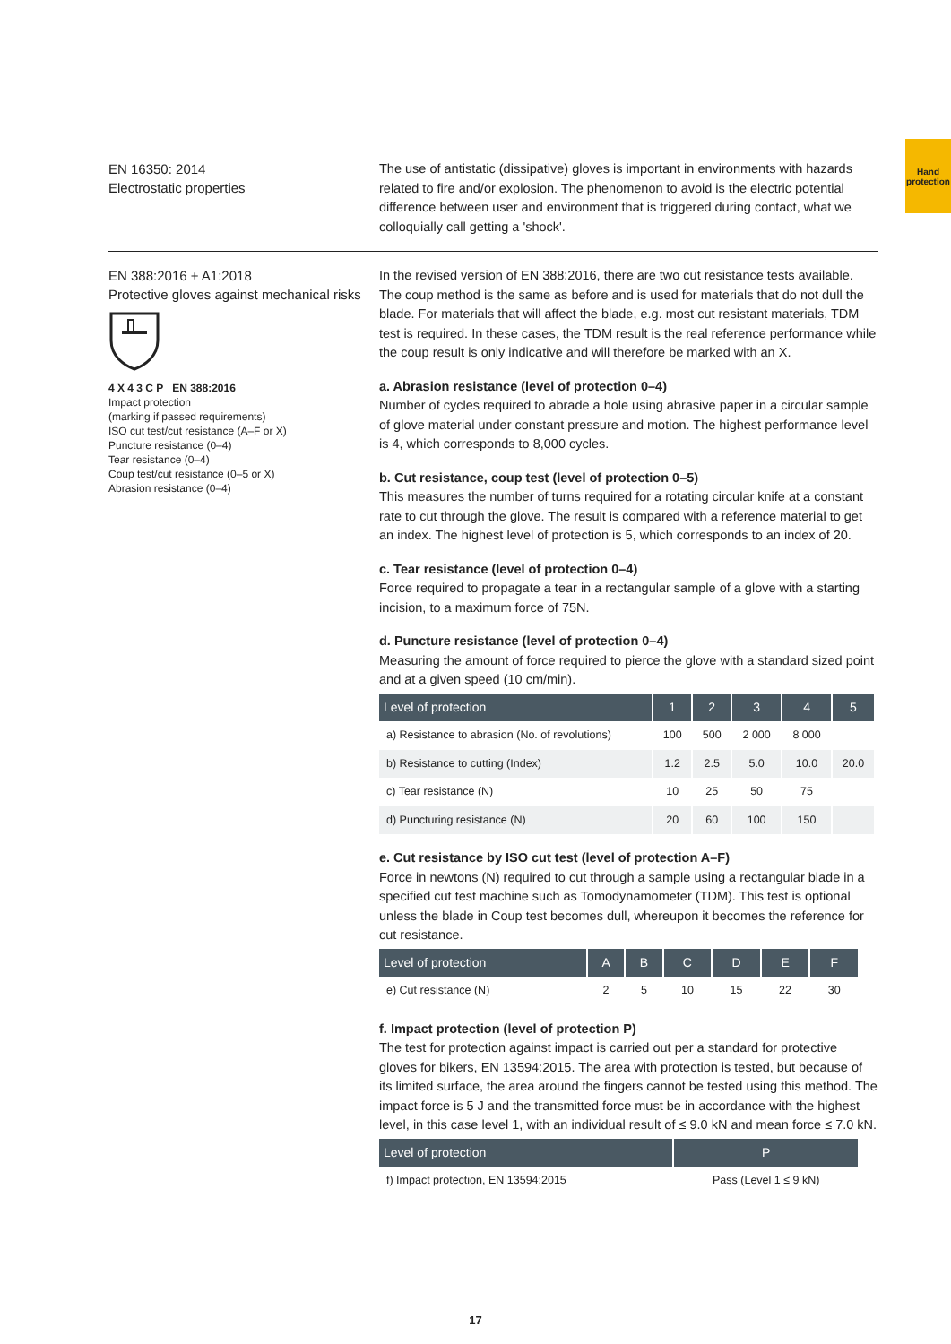Hand protection
EN 16350: 2014
Electrostatic properties
The use of antistatic (dissipative) gloves is important in environments with hazards related to fire and/or explosion. The phenomenon to avoid is the electric potential difference between user and environment that is triggered during contact, what we colloquially call getting a 'shock'.
EN 388:2016 + A1:2018
Protective gloves against mechanical risks
4 X 4 3 C P EN 388:2016
Impact protection
(marking if passed requirements)
ISO cut test/cut resistance (A–F or X)
Puncture resistance (0–4)
Tear resistance (0–4)
Coup test/cut resistance (0–5 or X)
Abrasion resistance (0–4)
In the revised version of EN 388:2016, there are two cut resistance tests available. The coup method is the same as before and is used for materials that do not dull the blade. For materials that will affect the blade, e.g. most cut resistant materials, TDM test is required. In these cases, the TDM result is the real reference performance while the coup result is only indicative and will therefore be marked with an X.
a. Abrasion resistance (level of protection 0–4)
Number of cycles required to abrade a hole using abrasive paper in a circular sample of glove material under constant pressure and motion. The highest performance level is 4, which corresponds to 8,000 cycles.
b. Cut resistance, coup test (level of protection 0–5)
This measures the number of turns required for a rotating circular knife at a constant rate to cut through the glove. The result is compared with a reference material to get an index. The highest level of protection is 5, which corresponds to an index of 20.
c. Tear resistance (level of protection 0–4)
Force required to propagate a tear in a rectangular sample of a glove with a starting incision, to a maximum force of 75N.
d. Puncture resistance (level of protection 0–4)
Measuring the amount of force required to pierce the glove with a standard sized point and at a given speed (10 cm/min).
| Level of protection | 1 | 2 | 3 | 4 | 5 |
| --- | --- | --- | --- | --- | --- |
| a) Resistance to abrasion (No. of revolutions) | 100 | 500 | 2 000 | 8 000 | |
| b) Resistance to cutting (Index) | 1.2 | 2.5 | 5.0 | 10.0 | 20.0 |
| c) Tear resistance (N) | 10 | 25 | 50 | 75 | |
| d) Puncturing resistance (N) | 20 | 60 | 100 | 150 | |
e. Cut resistance by ISO cut test (level of protection A–F)
Force in newtons (N) required to cut through a sample using a rectangular blade in a specified cut test machine such as Tomodynamometer (TDM). This test is optional unless the blade in Coup test becomes dull, whereupon it becomes the reference for cut resistance.
| Level of protection | A | B | C | D | E | F |
| --- | --- | --- | --- | --- | --- | --- |
| e) Cut resistance (N) | 2 | 5 | 10 | 15 | 22 | 30 |
f. Impact protection (level of protection P)
The test for protection against impact is carried out per a standard for protective gloves for bikers, EN 13594:2015. The area with protection is tested, but because of its limited surface, the area around the fingers cannot be tested using this method. The impact force is 5 J and the transmitted force must be in accordance with the highest level, in this case level 1, with an individual result of ≤ 9.0 kN and mean force ≤ 7.0 kN.
| Level of protection | P |
| --- | --- |
| f) Impact protection, EN 13594:2015 | Pass (Level 1 ≤ 9 kN) |
17